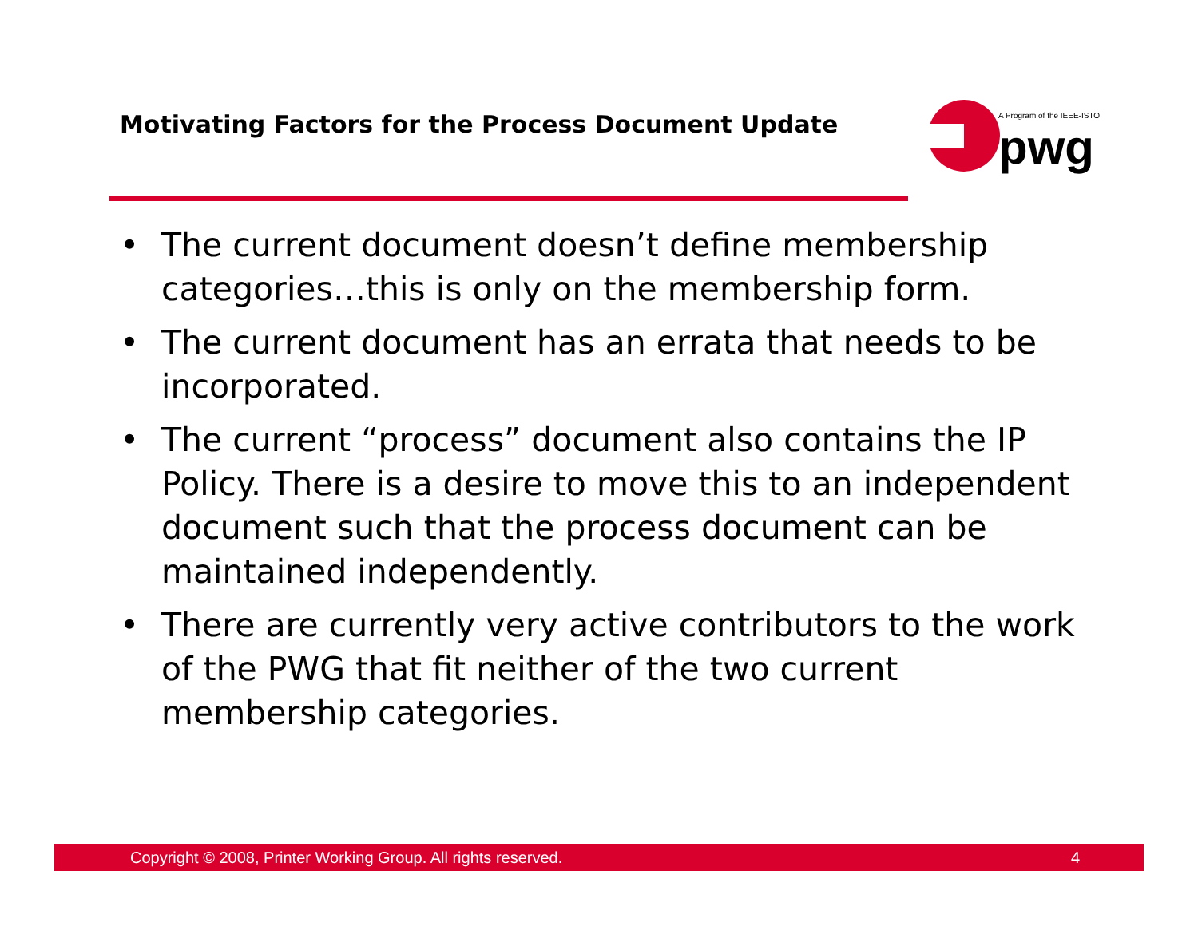Motivating Factors for the Process Document Update
A Program of the IEEE-ISTO
pwg
• The current document doesn’t define membership categories…this is only on the membership form.
• The current document has an errata that needs to be incorporated.
• The current “process” document also contains the IP Policy. There is a desire to move this to an independent document such that the process document can be maintained independently.
• There are currently very active contributors to the work of the PWG that fit neither of the two current membership categories.
Copyright © 2008, Printer Working Group. All rights reserved. 4